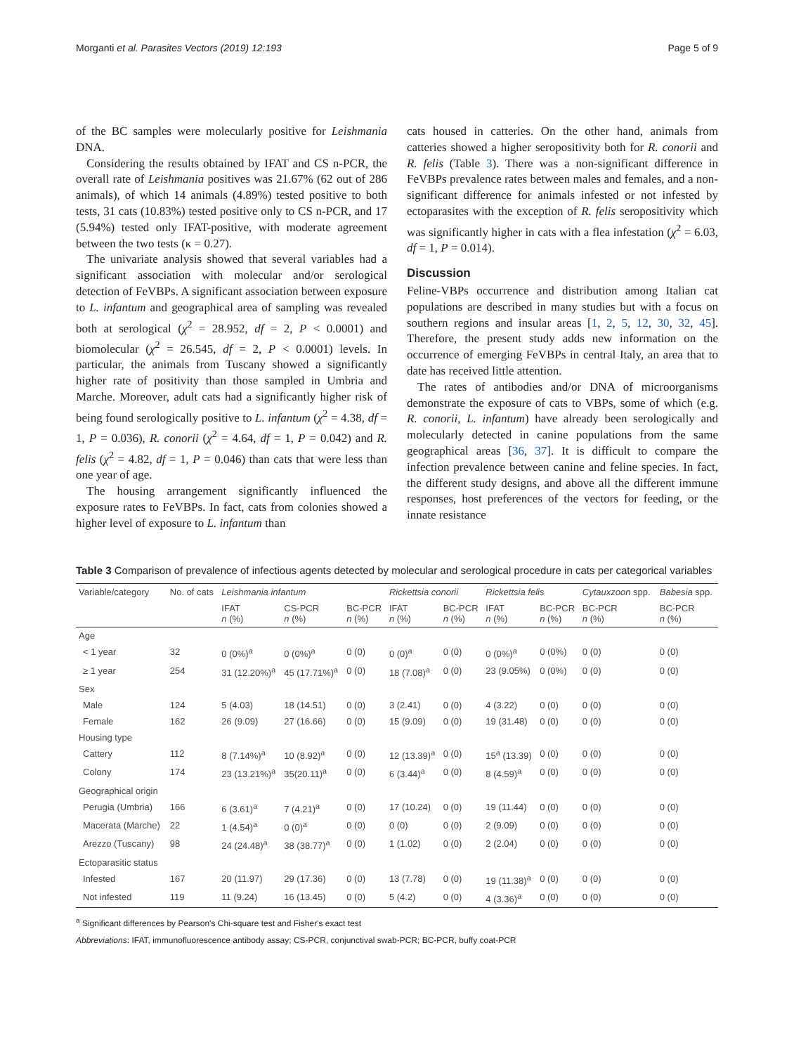Morganti et al. Parasites Vectors (2019) 12:193 Page 5 of 9
of the BC samples were molecularly positive for Leishmania DNA.
Considering the results obtained by IFAT and CS n-PCR, the overall rate of Leishmania positives was 21.67% (62 out of 286 animals), of which 14 animals (4.89%) tested positive to both tests, 31 cats (10.83%) tested positive only to CS n-PCR, and 17 (5.94%) tested only IFAT-positive, with moderate agreement between the two tests (κ = 0.27).
The univariate analysis showed that several variables had a significant association with molecular and/or serological detection of FeVBPs. A significant association between exposure to L. infantum and geographical area of sampling was revealed both at serological (χ<sup>2</sup> = 28.952, df = 2, P < 0.0001) and biomolecular (χ<sup>2</sup> = 26.545, df = 2, P < 0.0001) levels. In particular, the animals from Tuscany showed a significantly higher rate of positivity than those sampled in Umbria and Marche. Moreover, adult cats had a significantly higher risk of being found serologically positive to L. infantum (χ<sup>2</sup> = 4.38, df = 1, P = 0.036), R. conorii (χ<sup>2</sup> = 4.64, df = 1, P = 0.042) and R. felis (χ<sup>2</sup> = 4.82, df = 1, P = 0.046) than cats that were less than one year of age.
The housing arrangement significantly influenced the exposure rates to FeVBPs. In fact, cats from colonies showed a higher level of exposure to L. infantum than
cats housed in catteries. On the other hand, animals from catteries showed a higher seropositivity both for R. conorii and R. felis (Table 3). There was a non-significant difference in FeVBPs prevalence rates between males and females, and a non-significant difference for animals infested or not infested by ectoparasites with the exception of R. felis seropositivity which was significantly higher in cats with a flea infestation (χ<sup>2</sup> = 6.03, df = 1, P = 0.014).
Discussion
Feline-VBPs occurrence and distribution among Italian cat populations are described in many studies but with a focus on southern regions and insular areas [1, 2, 5, 12, 30, 32, 45]. Therefore, the present study adds new information on the occurrence of emerging FeVBPs in central Italy, an area that to date has received little attention.
The rates of antibodies and/or DNA of microorganisms demonstrate the exposure of cats to VBPs, some of which (e.g. R. conorii, L. infantum) have already been serologically and molecularly detected in canine populations from the same geographical areas [36, 37]. It is difficult to compare the infection prevalence between canine and feline species. In fact, the different study designs, and above all the different immune responses, host preferences of the vectors for feeding, or the innate resistance
Table 3 Comparison of prevalence of infectious agents detected by molecular and serological procedure in cats per categorical variables
| Variable/category | No. of cats | Leishmania infantum | | | Rickettsia conorii | | Rickettsia felis | | Cytauxzoon spp. | Babesia spp. |
| --- | --- | --- | --- | --- | --- | --- | --- | --- | --- | --- |
| | | IFAT n (%) | CS-PCR n (%) | BC-PCR n (%) | IFAT n (%) | BC-PCR n (%) | IFAT n (%) | BC-PCR n (%) | BC-PCR n (%) | BC-PCR n (%) |
| Age | | | | | | | | | | |
| < 1 year | 32 | 0 (0%)<sup>a</sup> | 0 (0%)<sup>a</sup> | 0 (0) | 0 (0)<sup>a</sup> | 0 (0) | 0 (0%)<sup>a</sup> | 0 (0%) | 0 (0) | 0 (0) |
| ≥ 1 year | 254 | 31 (12.20%)<sup>a</sup> | 45 (17.71%)<sup>a</sup> | 0 (0) | 18 (7.08)<sup>a</sup> | 0 (0) | 23 (9.05%) | 0 (0%) | 0 (0) | 0 (0) |
| Sex | | | | | | | | | | |
| Male | 124 | 5 (4.03) | 18 (14.51) | 0 (0) | 3 (2.41) | 0 (0) | 4 (3.22) | 0 (0) | 0 (0) | 0 (0) |
| Female | 162 | 26 (9.09) | 27 (16.66) | 0 (0) | 15 (9.09) | 0 (0) | 19 (31.48) | 0 (0) | 0 (0) | 0 (0) |
| Housing type | | | | | | | | | | |
| Cattery | 112 | 8 (7.14%)<sup>a</sup> | 10 (8.92)<sup>a</sup> | 0 (0) | 12 (13.39)<sup>a</sup> | 0 (0) | 15<sup>a</sup> (13.39) | 0 (0) | 0 (0) | 0 (0) |
| Colony | 174 | 23 (13.21%)<sup>a</sup> | 35(20.11)<sup>a</sup> | 0 (0) | 6 (3.44)<sup>a</sup> | 0 (0) | 8 (4.59)<sup>a</sup> | 0 (0) | 0 (0) | 0 (0) |
| Geographical origin | | | | | | | | | | |
| Perugia (Umbria) | 166 | 6 (3.61)<sup>a</sup> | 7 (4.21)<sup>a</sup> | 0 (0) | 17 (10.24) | 0 (0) | 19 (11.44) | 0 (0) | 0 (0) | 0 (0) |
| Macerata (Marche) | 22 | 1 (4.54)<sup>a</sup> | 0 (0)<sup>a</sup> | 0 (0) | 0 (0) | 0 (0) | 2 (9.09) | 0 (0) | 0 (0) | 0 (0) |
| Arezzo (Tuscany) | 98 | 24 (24.48)<sup>a</sup> | 38 (38.77)<sup>a</sup> | 0 (0) | 1 (1.02) | 0 (0) | 2 (2.04) | 0 (0) | 0 (0) | 0 (0) |
| Ectoparasitic status | | | | | | | | | | |
| Infested | 167 | 20 (11.97) | 29 (17.36) | 0 (0) | 13 (7.78) | 0 (0) | 19 (11.38)<sup>a</sup> | 0 (0) | 0 (0) | 0 (0) |
| Not infested | 119 | 11 (9.24) | 16 (13.45) | 0 (0) | 5 (4.2) | 0 (0) | 4 (3.36)<sup>a</sup> | 0 (0) | 0 (0) | 0 (0) |
<sup>a</sup> Significant differences by Pearson's Chi-square test and Fisher's exact test
Abbreviations: IFAT, immunofluorescence antibody assay; CS-PCR, conjunctival swab-PCR; BC-PCR, buffy coat-PCR